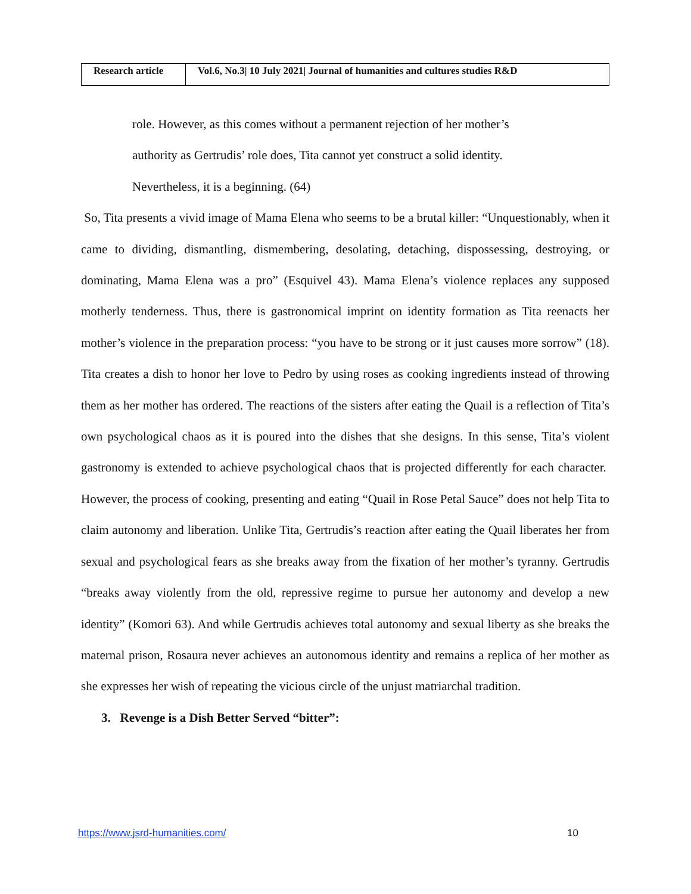| Research article | Vol.6, No.3/ 10 July 2021/ Journal of humanities and cultures studies R&D |
role. However, as this comes without a permanent rejection of her mother’s
authority as Gertrudis’ role does, Tita cannot yet construct a solid identity.
Nevertheless, it is a beginning. (64)
So, Tita presents a vivid image of Mama Elena who seems to be a brutal killer: “Unquestionably, when it came to dividing, dismantling, dismembering, desolating, detaching, dispossessing, destroying, or dominating, Mama Elena was a pro” (Esquivel 43). Mama Elena’s violence replaces any supposed motherly tenderness. Thus, there is gastronomical imprint on identity formation as Tita reenacts her mother’s violence in the preparation process: “you have to be strong or it just causes more sorrow” (18). Tita creates a dish to honor her love to Pedro by using roses as cooking ingredients instead of throwing them as her mother has ordered. The reactions of the sisters after eating the Quail is a reflection of Tita’s own psychological chaos as it is poured into the dishes that she designs. In this sense, Tita’s violent gastronomy is extended to achieve psychological chaos that is projected differently for each character. However, the process of cooking, presenting and eating “Quail in Rose Petal Sauce” does not help Tita to claim autonomy and liberation. Unlike Tita, Gertrudis’s reaction after eating the Quail liberates her from sexual and psychological fears as she breaks away from the fixation of her mother’s tyranny. Gertrudis “breaks away violently from the old, repressive regime to pursue her autonomy and develop a new identity” (Komori 63). And while Gertrudis achieves total autonomy and sexual liberty as she breaks the maternal prison, Rosaura never achieves an autonomous identity and remains a replica of her mother as she expresses her wish of repeating the vicious circle of the unjust matriarchal tradition.
3. Revenge is a Dish Better Served “bitter”:
https://www.jsrd-humanities.com/ 10